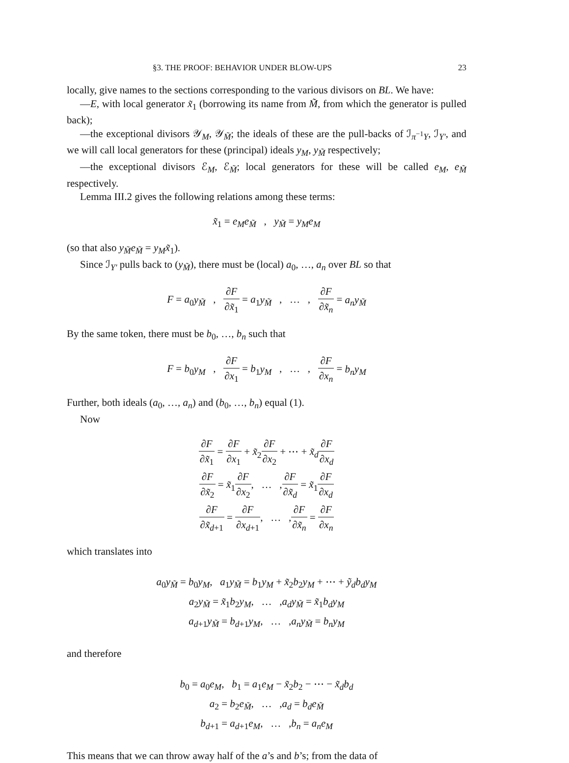§3. THE PROOF: BEHAVIOR UNDER BLOW-UPS 23
locally, give names to the sections corresponding to the various divisors on BL. We have:
—E, with local generator x̃<sub>1</sub> (borrowing its name from M̃, from which the generator is pulled back);
—the exceptional divisors 𝒴<sub>M</sub>, 𝒴<sub>M̃</sub>; the ideals of these are the pull-backs of ℐ<sub>π<sup>−1</sup>Y</sub>, ℐ<sub>Y′</sub>, and we will call local generators for these (principal) ideals y<sub>M</sub>, y<sub>M̃</sub> respectively;
—the exceptional divisors ℰ<sub>M</sub>, ℰ<sub>M̃</sub>; local generators for these will be called e<sub>M</sub>, e<sub>M̃</sub> respectively.
Lemma III.2 gives the following relations among these terms:
x̃<sub>1</sub> = e<sub>M</sub>e<sub>M̃</sub> , y<sub>M̃</sub> = y<sub>M</sub>e<sub>M</sub>
(so that also y<sub>M̃</sub>e<sub>M̃</sub> = y<sub>M</sub>x̃<sub>1</sub>).
Since ℐ<sub>Y′</sub> pulls back to (y<sub>M̃</sub>), there must be (local) a<sub>0</sub>, …, a<sub>n</sub> over BL so that
F = a<sub>0</sub>y<sub>M̃</sub> , ∂F ∂x̃<sub>1</sub> = a<sub>1</sub>y<sub>M̃</sub> , … , ∂F ∂x̃<sub>n</sub> = a<sub>n</sub>y<sub>M̃</sub>
By the same token, there must be b<sub>0</sub>, …, b<sub>n</sub> such that
F = b<sub>0</sub>y<sub>M</sub> , ∂F ∂x<sub>1</sub> = b<sub>1</sub>y<sub>M</sub> , … , ∂F ∂x<sub>n</sub> = b<sub>n</sub>y<sub>M</sub>
Further, both ideals (a<sub>0</sub>, …, a<sub>n</sub>) and (b<sub>0</sub>, …, b<sub>n</sub>) equal (1).
Now
∂F ∂x̃<sub>1</sub> = ∂F ∂x<sub>1</sub> + x̃<sub>2</sub>∂F ∂x<sub>2</sub> + ⋯ + x̃<sub>d</sub>∂F ∂x<sub>d</sub>
∂F ∂x̃<sub>2</sub> = x̃<sub>1</sub>∂F ∂x<sub>2</sub>, … ,∂F ∂x̃<sub>d</sub> = x̃<sub>1</sub>∂F ∂x<sub>d</sub>
∂F ∂x̃<sub>d+1</sub> = ∂F ∂x<sub>d+1</sub>, … ,∂F ∂x̃<sub>n</sub> = ∂F ∂x<sub>n</sub>
which translates into
a<sub>0</sub>y<sub>M̃</sub> = b<sub>0</sub>y<sub>M</sub>, a<sub>1</sub>y<sub>M̃</sub> = b<sub>1</sub>y<sub>M</sub> + x̃<sub>2</sub>b<sub>2</sub>y<sub>M</sub> + ⋯ + ỹ<sub>d</sub>b<sub>d</sub>y<sub>M</sub>
a<sub>2</sub>y<sub>M̃</sub> = x̃<sub>1</sub>b<sub>2</sub>y<sub>M</sub>, … ,a<sub>d</sub>y<sub>M̃</sub> = x̃<sub>1</sub>b<sub>d</sub>y<sub>M</sub>
a<sub>d+1</sub>y<sub>M̃</sub> = b<sub>d+1</sub>y<sub>M</sub>, … ,a<sub>n</sub>y<sub>M̃</sub> = b<sub>n</sub>y<sub>M</sub>
and therefore
b<sub>0</sub> = a<sub>0</sub>e<sub>M</sub>, b<sub>1</sub> = a<sub>1</sub>e<sub>M</sub> − x̃<sub>2</sub>b<sub>2</sub> − ⋯ − x̃<sub>d</sub>b<sub>d</sub>
a<sub>2</sub> = b<sub>2</sub>e<sub>M̃</sub>, … ,a<sub>d</sub> = b<sub>d</sub>e<sub>M̃</sub>
b<sub>d+1</sub> = a<sub>d+1</sub>e<sub>M</sub>, … ,b<sub>n</sub> = a<sub>n</sub>e<sub>M</sub>
This means that we can throw away half of the a’s and b’s; from the data of